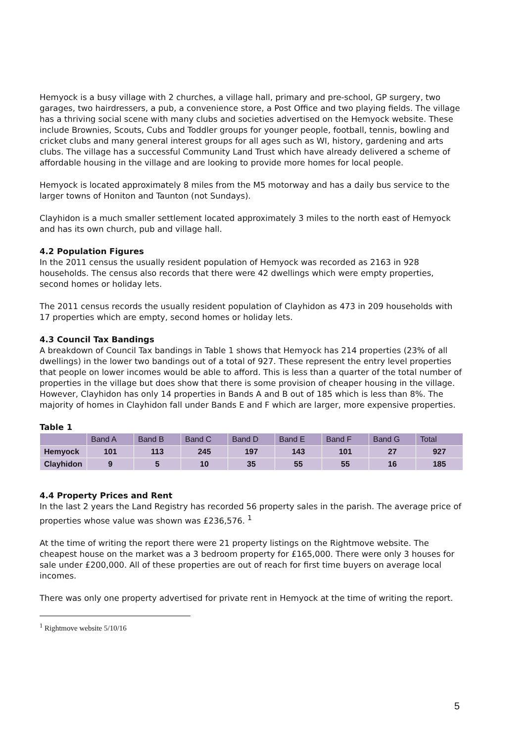Hemyock is a busy village with 2 churches, a village hall, primary and pre-school, GP surgery, two garages, two hairdressers, a pub, a convenience store, a Post Office and two playing fields. The village has a thriving social scene with many clubs and societies advertised on the Hemyock website. These include Brownies, Scouts, Cubs and Toddler groups for younger people, football, tennis, bowling and cricket clubs and many general interest groups for all ages such as WI, history, gardening and arts clubs. The village has a successful Community Land Trust which have already delivered a scheme of affordable housing in the village and are looking to provide more homes for local people.
Hemyock is located approximately 8 miles from the M5 motorway and has a daily bus service to the larger towns of Honiton and Taunton (not Sundays).
Clayhidon is a much smaller settlement located approximately 3 miles to the north east of Hemyock and has its own church, pub and village hall.
4.2 Population Figures
In the 2011 census the usually resident population of Hemyock was recorded as 2163 in 928 households. The census also records that there were 42 dwellings which were empty properties, second homes or holiday lets.
The 2011 census records the usually resident population of Clayhidon as 473 in 209 households with 17 properties which are empty, second homes or holiday lets.
4.3 Council Tax Bandings
A breakdown of Council Tax bandings in Table 1 shows that Hemyock has 214 properties (23% of all dwellings) in the lower two bandings out of a total of 927. These represent the entry level properties that people on lower incomes would be able to afford. This is less than a quarter of the total number of properties in the village but does show that there is some provision of cheaper housing in the village. However, Clayhidon has only 14 properties in Bands A and B out of 185 which is less than 8%. The majority of homes in Clayhidon fall under Bands E and F which are larger, more expensive properties.
Table 1
| | Band A | Band B | Band C | Band D | Band E | Band F | Band G | Total |
| --- | --- | --- | --- | --- | --- | --- | --- | --- |
| Hemyock | 101 | 113 | 245 | 197 | 143 | 101 | 27 | 927 |
| Clayhidon | 9 | 5 | 10 | 35 | 55 | 55 | 16 | 185 |
4.4 Property Prices and Rent
In the last 2 years the Land Registry has recorded 56 property sales in the parish. The average price of properties whose value was shown was £236,576. <sup>1</sup>
At the time of writing the report there were 21 property listings on the Rightmove website. The cheapest house on the market was a 3 bedroom property for £165,000. There were only 3 houses for sale under £200,000. All of these properties are out of reach for first time buyers on average local incomes.
There was only one property advertised for private rent in Hemyock at the time of writing the report.
<sup>1</sup> Rightmove website 5/10/16
5